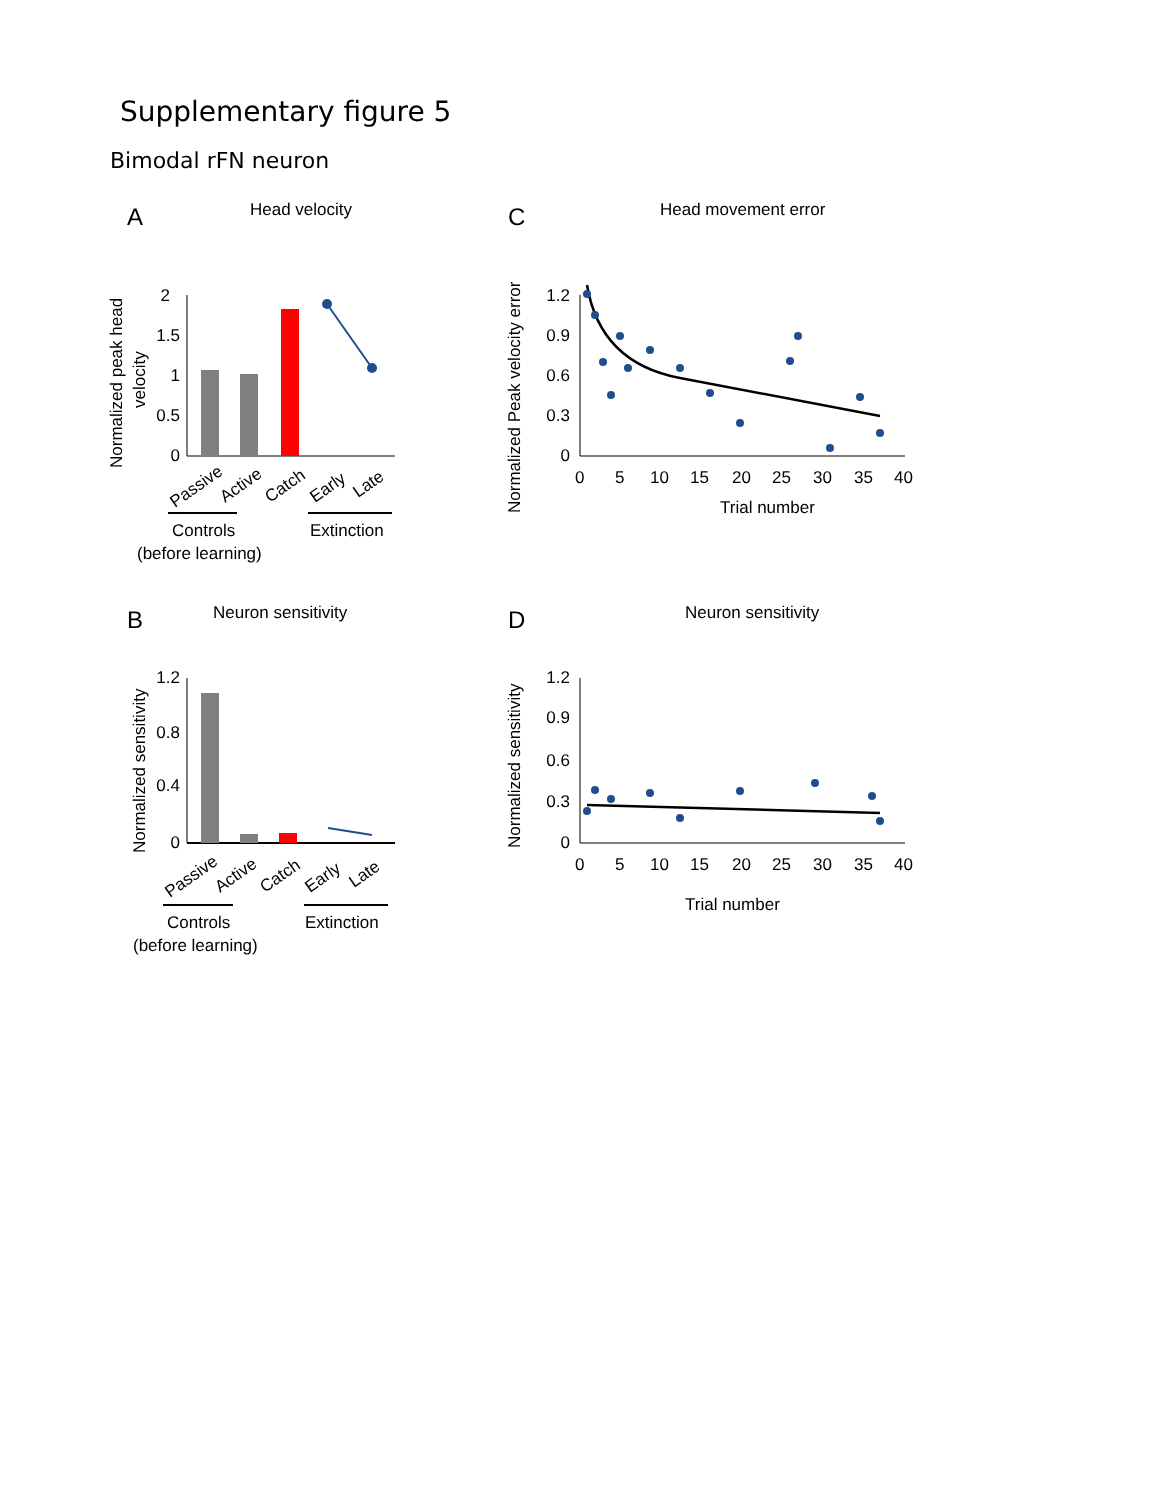Supplementary figure 5
Bimodal rFN neuron
A
Head velocity
2
1.5
1
0.5
0
Normalized peak head
velocity
Passive
Active
Catch
Early
Late
Controls
Extinction
(before learning)
C
Head movement error
1.2
0.9
0.6
0.3
0
0
5
10
15
20
25
30
35
40
Trial number
Normalized Peak velocity error
B
Neuron sensitivity
1.2
0.8
0.4
0
Normalized sensitivity
Passive
Active
Catch
Early
Late
Controls
Extinction
(before learning)
D
Neuron sensitivity
1.2
0.9
0.6
0.3
0
0
5
10
15
20
25
30
35
40
Trial number
Normalized sensitivity